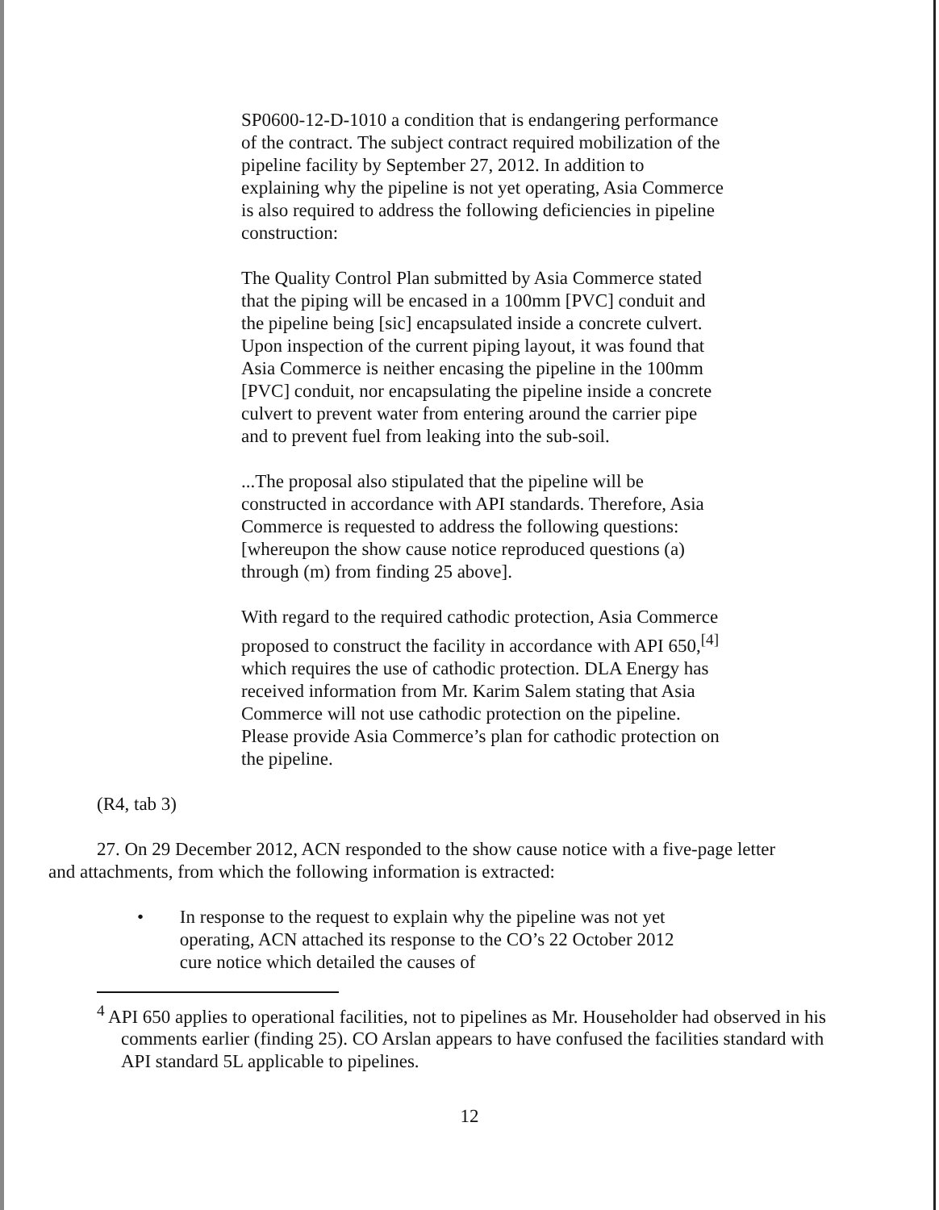SP0600-12-D-1010 a condition that is endangering performance of the contract. The subject contract required mobilization of the pipeline facility by September 27, 2012. In addition to explaining why the pipeline is not yet operating, Asia Commerce is also required to address the following deficiencies in pipeline construction:
The Quality Control Plan submitted by Asia Commerce stated that the piping will be encased in a 100mm [PVC] conduit and the pipeline being [sic] encapsulated inside a concrete culvert. Upon inspection of the current piping layout, it was found that Asia Commerce is neither encasing the pipeline in the 100mm [PVC] conduit, nor encapsulating the pipeline inside a concrete culvert to prevent water from entering around the carrier pipe and to prevent fuel from leaking into the sub-soil.
...The proposal also stipulated that the pipeline will be constructed in accordance with API standards. Therefore, Asia Commerce is requested to address the following questions: [whereupon the show cause notice reproduced questions (a) through (m) from finding 25 above].
With regard to the required cathodic protection, Asia Commerce proposed to construct the facility in accordance with API 650,<sup>[4]</sup> which requires the use of cathodic protection. DLA Energy has received information from Mr. Karim Salem stating that Asia Commerce will not use cathodic protection on the pipeline. Please provide Asia Commerce’s plan for cathodic protection on the pipeline.
(R4, tab 3)
27. On 29 December 2012, ACN responded to the show cause notice with a five-page letter and attachments, from which the following information is extracted:
• In response to the request to explain why the pipeline was not yet operating, ACN attached its response to the CO’s 22 October 2012 cure notice which detailed the causes of
<sup>4</sup> API 650 applies to operational facilities, not to pipelines as Mr. Householder had observed in his comments earlier (finding 25). CO Arslan appears to have confused the facilities standard with API standard 5L applicable to pipelines.
12